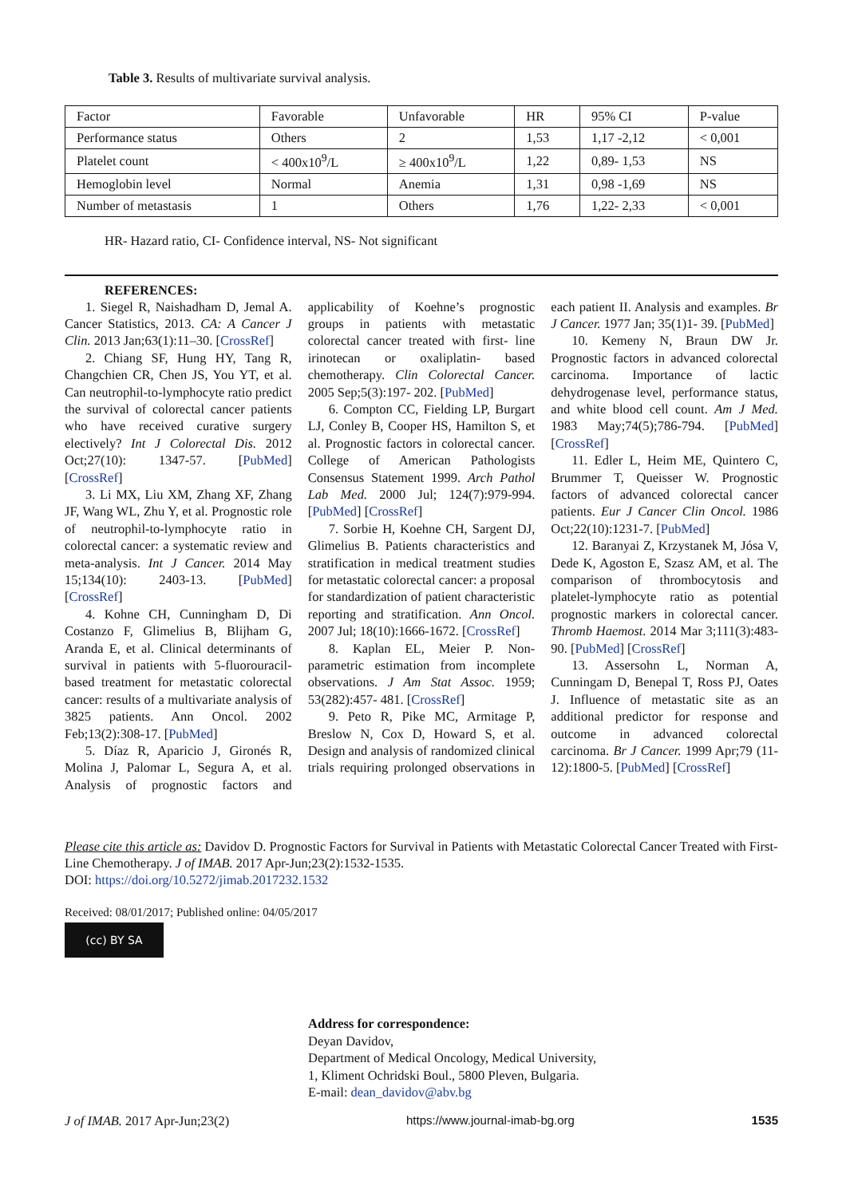Table 3. Results of multivariate survival analysis.
| Factor | Favorable | Unfavorable | HR | 95% CI | P-value |
| --- | --- | --- | --- | --- | --- |
| Performance status | Others | 2 | 1,53 | 1,17 -2,12 | < 0,001 |
| Platelet count | < 400x10<sup>9</sup>/L | ≥ 400x10<sup>9</sup>/L | 1,22 | 0,89- 1,53 | NS |
| Hemoglobin level | Normal | Anemia | 1,31 | 0,98 -1,69 | NS |
| Number of metastasis | 1 | Others | 1,76 | 1,22- 2,33 | < 0,001 |
HR- Hazard ratio, CI- Confidence interval, NS- Not significant
REFERENCES:
1. Siegel R, Naishadham D, Jemal A. Cancer Statistics, 2013. CA: A Cancer J Clin. 2013 Jan;63(1):11–30. [CrossRef]
2. Chiang SF, Hung HY, Tang R, Changchien CR, Chen JS, You YT, et al. Can neutrophil-to-lymphocyte ratio predict the survival of colorectal cancer patients who have received curative surgery electively? Int J Colorectal Dis. 2012 Oct;27(10): 1347-57. [PubMed] [CrossRef]
3. Li MX, Liu XM, Zhang XF, Zhang JF, Wang WL, Zhu Y, et al. Prognostic role of neutrophil-to-lymphocyte ratio in colorectal cancer: a systematic review and meta-analysis. Int J Cancer. 2014 May 15;134(10): 2403-13. [PubMed] [CrossRef]
4. Kohne CH, Cunningham D, Di Costanzo F, Glimelius B, Blijham G, Aranda E, et al. Clinical determinants of survival in patients with 5-fluorouracil-based treatment for metastatic colorectal cancer: results of a multivariate analysis of 3825 patients. Ann Oncol. 2002 Feb;13(2):308-17. [PubMed]
5. Díaz R, Aparicio J, Gironés R, Molina J, Palomar L, Segura A, et al. Analysis of prognostic factors and applicability of Koehne’s prognostic groups in patients with metastatic colorectal cancer treated with first- line irinotecan or oxaliplatin- based chemotherapy. Clin Colorectal Cancer. 2005 Sep;5(3):197- 202. [PubMed]
6. Compton CC, Fielding LP, Burgart LJ, Conley B, Cooper HS, Hamilton S, et al. Prognostic factors in colorectal cancer. College of American Pathologists Consensus Statement 1999. Arch Pathol Lab Med. 2000 Jul; 124(7):979-994. [PubMed] [CrossRef]
7. Sorbie H, Koehne CH, Sargent DJ, Glimelius B. Patients characteristics and stratification in medical treatment studies for metastatic colorectal cancer: a proposal for standardization of patient characteristic reporting and stratification. Ann Oncol. 2007 Jul; 18(10):1666-1672. [CrossRef]
8. Kaplan EL, Meier P. Non- parametric estimation from incomplete observations. J Am Stat Assoc. 1959; 53(282):457- 481. [CrossRef]
9. Peto R, Pike MC, Armitage P, Breslow N, Cox D, Howard S, et al. Design and analysis of randomized clinical trials requiring prolonged observations in each patient II. Analysis and examples. Br J Cancer. 1977 Jan; 35(1)1- 39. [PubMed]
10. Kemeny N, Braun DW Jr. Prognostic factors in advanced colorectal carcinoma. Importance of lactic dehydrogenase level, performance status, and white blood cell count. Am J Med. 1983 May;74(5);786-794. [PubMed] [CrossRef]
11. Edler L, Heim ME, Quintero C, Brummer T, Queisser W. Prognostic factors of advanced colorectal cancer patients. Eur J Cancer Clin Oncol. 1986 Oct;22(10):1231-7. [PubMed]
12. Baranyai Z, Krzystanek M, Jósa V, Dede K, Agoston E, Szasz AM, et al. The comparison of thrombocytosis and platelet-lymphocyte ratio as potential prognostic markers in colorectal cancer. Thromb Haemost. 2014 Mar 3;111(3):483-90. [PubMed] [CrossRef]
13. Assersohn L, Norman A, Cunningam D, Benepal T, Ross PJ, Oates J. Influence of metastatic site as an additional predictor for response and outcome in advanced colorectal carcinoma. Br J Cancer. 1999 Apr;79 (11-12):1800-5. [PubMed] [CrossRef]
Please cite this article as: Davidov D. Prognostic Factors for Survival in Patients with Metastatic Colorectal Cancer Treated with First- Line Chemotherapy. J of IMAB. 2017 Apr-Jun;23(2):1532-1535.
DOI: https://doi.org/10.5272/jimab.2017232.1532
Received: 08/01/2017; Published online: 04/05/2017
(cc) BY SA
Address for correspondence:
Deyan Davidov,
Department of Medical Oncology, Medical University,
1, Kliment Ochridski Boul., 5800 Pleven, Bulgaria.
E-mail: dean_davidov@abv.bg
J of IMAB. 2017 Apr-Jun;23(2) https://www.journal-imab-bg.org 1535